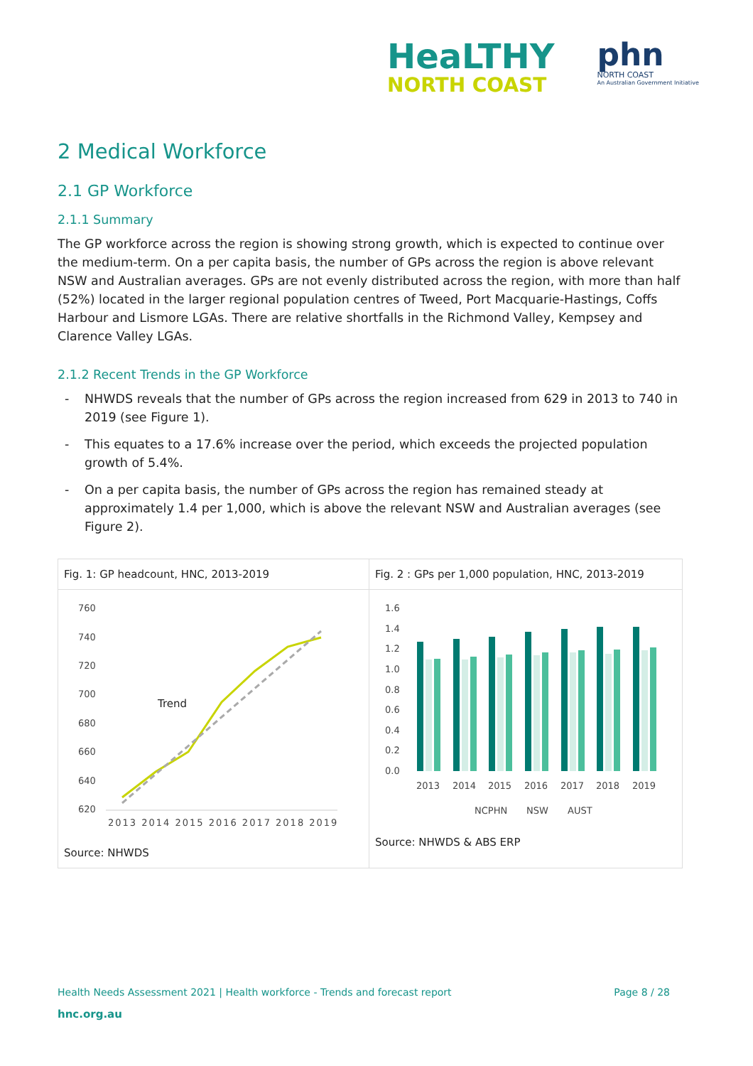HeaLTHY
NORTH COAST
phn
NORTH COAST
An Australian Government Initiative
2 Medical Workforce
2.1 GP Workforce
2.1.1 Summary
The GP workforce across the region is showing strong growth, which is expected to continue over the medium-term. On a per capita basis, the number of GPs across the region is above relevant NSW and Australian averages. GPs are not evenly distributed across the region, with more than half (52%) located in the larger regional population centres of Tweed, Port Macquarie-Hastings, Coffs Harbour and Lismore LGAs. There are relative shortfalls in the Richmond Valley, Kempsey and Clarence Valley LGAs.
2.1.2 Recent Trends in the GP Workforce
- NHWDS reveals that the number of GPs across the region increased from 629 in 2013 to 740 in 2019 (see Figure 1).
- This equates to a 17.6% increase over the period, which exceeds the projected population growth of 5.4%.
- On a per capita basis, the number of GPs across the region has remained steady at approximately 1.4 per 1,000, which is above the relevant NSW and Australian averages (see Figure 2).
Fig. 1: GP headcount, HNC, 2013-2019
760
740
720
700
680
660
640
620
Trend
2013 2014 2015 2016 2017 2018 2019
Source: NHWDS
Fig. 2 : GPs per 1,000 population, HNC, 2013-2019
1.6
1.4
1.2
1.0
0.8
0.6
0.4
0.2
0.0
2013
2014
2015
2016
2017
2018
2019
NCPHN
NSW
AUST
Source: NHWDS & ABS ERP
Health Needs Assessment 2021 | Health workforce - Trends and forecast report Page 8 / 28
hnc.org.au